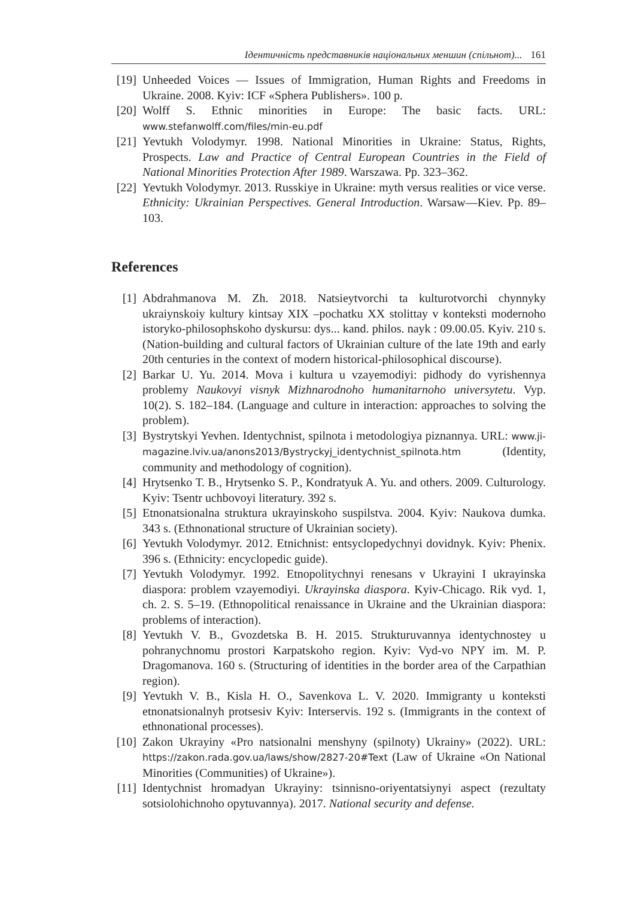Ідентичність представників національних меншин (спільнот)... 161
[19] Unheeded Voices — Issues of Immigration, Human Rights and Freedoms in Ukraine. 2008. Kyiv: ICF «Sphera Publishers». 100 p.
[20] Wolff S. Ethnic minorities in Europe: The basic facts. URL: www.stefanwolff.com/files/min-eu.pdf
[21] Yevtukh Volodymyr. 1998. National Minorities in Ukraine: Status, Rights, Prospects. Law and Practice of Central European Countries in the Field of National Minorities Protection After 1989. Warszawa. Pp. 323–362.
[22] Yevtukh Volodymyr. 2013. Russkiye in Ukraine: myth versus realities or vice verse. Ethnicity: Ukrainian Perspectives. General Introduction. Warsaw—Kiev. Pp. 89–103.
References
[1] Abdrahmanova M. Zh. 2018. Natsieytvorchi ta kulturotvorchi chynnyky ukraiynskoiy kultury kintsay XIX –pochatku XX stolittay v konteksti modernoho istoryko-philosophskoho dyskursu: dys... kand. philos. nayk : 09.00.05. Kyiv. 210 s. (Nation-building and cultural factors of Ukrainian culture of the late 19th and early 20th centuries in the context of modern historical-philosophical discourse).
[2] Barkar U. Yu. 2014. Mova i kultura u vzayemodiyi: pidhody do vyrishennya problemy Naukovyi visnyk Mizhnarodnoho humanitarnoho universytetu. Vyp. 10(2). S. 182–184. (Language and culture in interaction: approaches to solving the problem).
[3] Bystrytskyi Yevhen. Identychnist, spilnota i metodologiya piznannya. URL: www.ji-magazine.lviv.ua/anons2013/Bystryckyj_identychnist_spilnota.htm (Identity, community and methodology of cognition).
[4] Hrytsenko T. B., Hrytsenko S. P., Kondratyuk A. Yu. and others. 2009. Culturology. Kyiv: Tsentr uchbovoyi literatury. 392 s.
[5] Etnonatsionalna struktura ukrayinskoho suspilstva. 2004. Kyiv: Naukova dumka. 343 s. (Ethnonational structure of Ukrainian society).
[6] Yevtukh Volodymyr. 2012. Etnichnist: entsyclopedychnyi dovidnyk. Kyiv: Phenix. 396 s. (Ethnicity: encyclopedic guide).
[7] Yevtukh Volodymyr. 1992. Etnopolitychnyi renesans v Ukrayini I ukrayinska diaspora: problem vzayemodiyi. Ukrayinska diaspora. Kyiv-Chicago. Rik vyd. 1, ch. 2. S. 5–19. (Ethnopolitical renaissance in Ukraine and the Ukrainian diaspora: problems of interaction).
[8] Yevtukh V. B., Gvozdetska B. H. 2015. Strukturuvannya identychnostey u pohranychnomu prostori Karpatskoho region. Kyiv: Vyd-vo NPY im. M. P. Dragomanova. 160 s. (Structuring of identities in the border area of the Carpathian region).
[9] Yevtukh V. B., Kisla H. O., Savenkova L. V. 2020. Immigranty u konteksti etnonatsionalnyh protsesiv Kyiv: Interservis. 192 s. (Immigrants in the context of ethnonational processes).
[10] Zakon Ukrayiny «Pro natsionalni menshyny (spilnoty) Ukrainy» (2022). URL: https://zakon.rada.gov.ua/laws/show/2827-20#Text (Law of Ukraine «On National Minorities (Communities) of Ukraine»).
[11] Identychnist hromadyan Ukrayiny: tsinnisno-oriyentatsiynyi aspect (rezultaty sotsiolohichnoho opytuvannya). 2017. National security and defense.